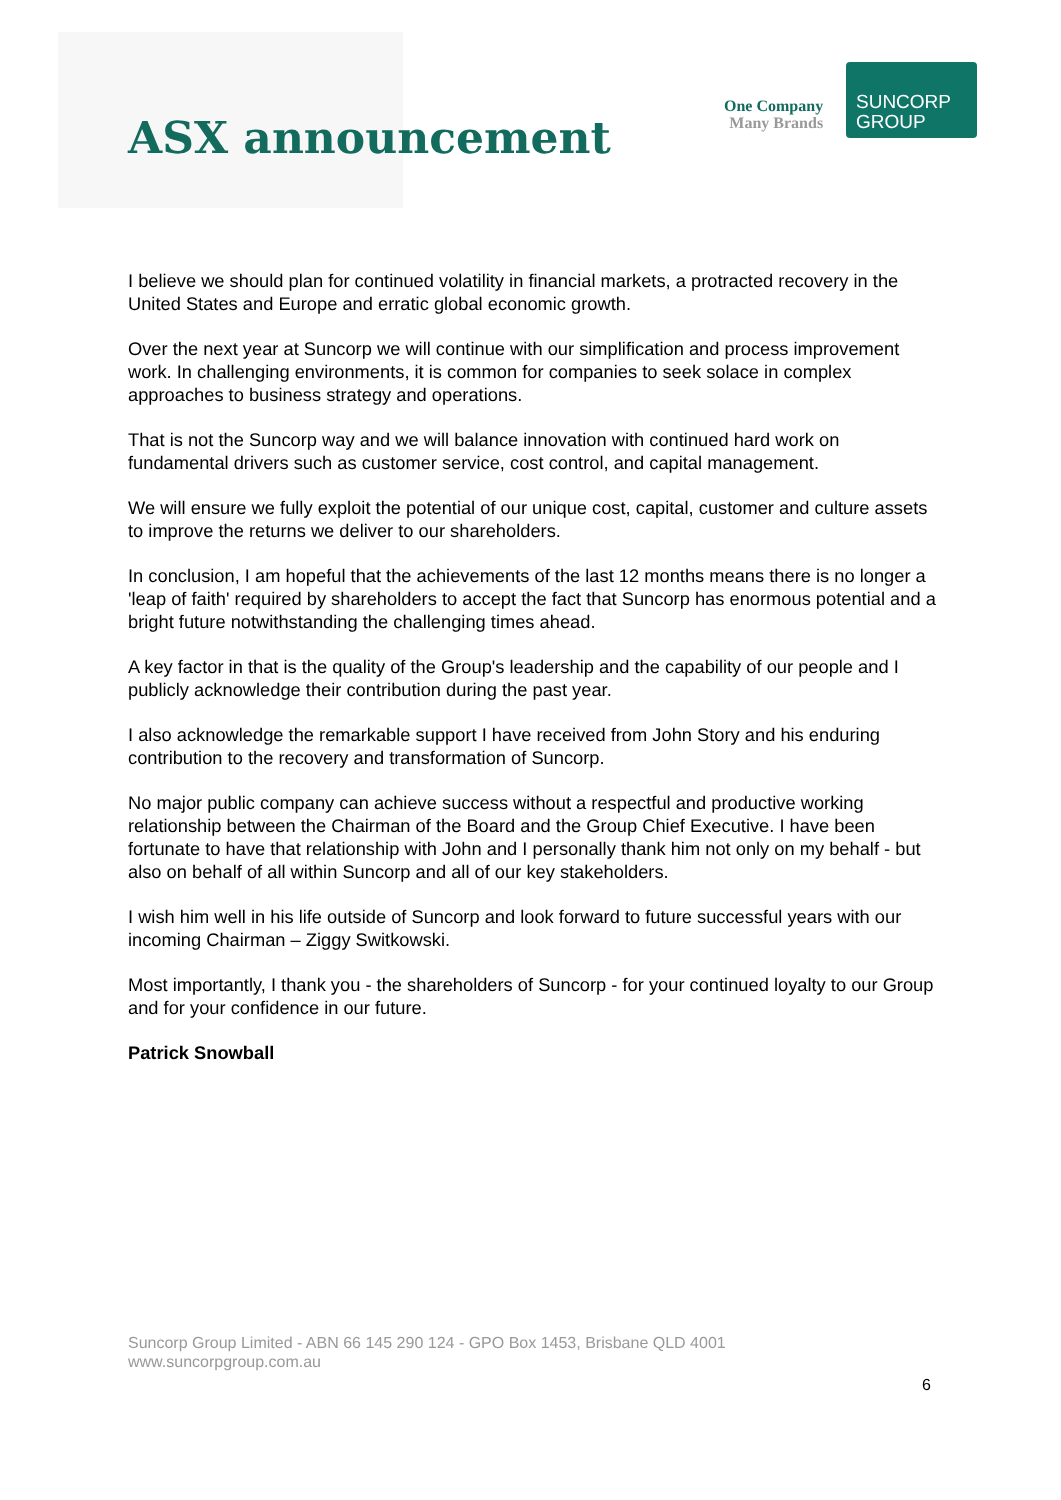ASX announcement
One Company
Many Brands
SUNCORP
GROUP
I believe we should plan for continued volatility in financial markets, a protracted recovery in the United States and Europe and erratic global economic growth.
Over the next year at Suncorp we will continue with our simplification and process improvement work. In challenging environments, it is common for companies to seek solace in complex approaches to business strategy and operations.
That is not the Suncorp way and we will balance innovation with continued hard work on fundamental drivers such as customer service, cost control, and capital management.
We will ensure we fully exploit the potential of our unique cost, capital, customer and culture assets to improve the returns we deliver to our shareholders.
In conclusion, I am hopeful that the achievements of the last 12 months means there is no longer a 'leap of faith' required by shareholders to accept the fact that Suncorp has enormous potential and a bright future notwithstanding the challenging times ahead.
A key factor in that is the quality of the Group's leadership and the capability of our people and I publicly acknowledge their contribution during the past year.
I also acknowledge the remarkable support I have received from John Story and his enduring contribution to the recovery and transformation of Suncorp.
No major public company can achieve success without a respectful and productive working relationship between the Chairman of the Board and the Group Chief Executive. I have been fortunate to have that relationship with John and I personally thank him not only on my behalf - but also on behalf of all within Suncorp and all of our key stakeholders.
I wish him well in his life outside of Suncorp and look forward to future successful years with our incoming Chairman – Ziggy Switkowski.
Most importantly, I thank you - the shareholders of Suncorp - for your continued loyalty to our Group and for your confidence in our future.
Patrick Snowball
Suncorp Group Limited - ABN 66 145 290 124 - GPO Box 1453, Brisbane QLD 4001
www.suncorpgroup.com.au
6